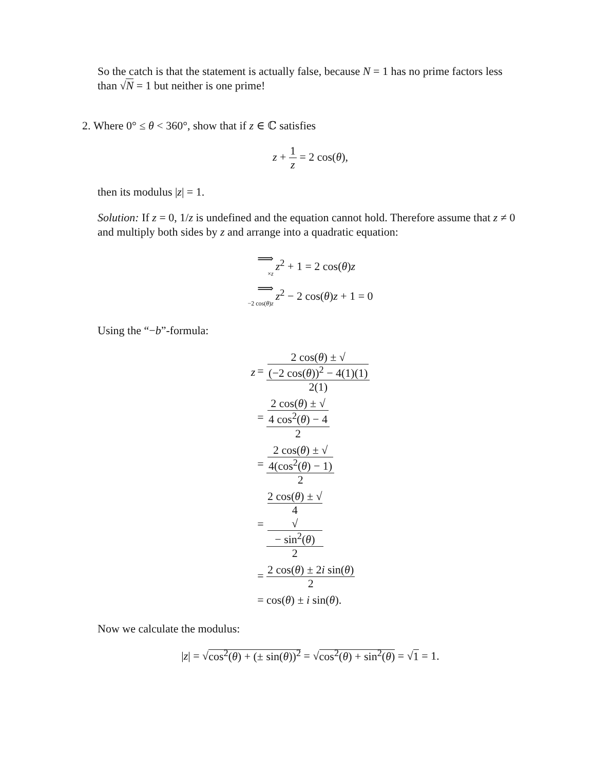So the catch is that the statement is actually false, because N = 1 has no prime factors less than √N = 1 but neither is one prime!
2. Where 0° ≤ θ < 360°, show that if z ∈ ℂ satisfies
z + 1 z = 2 cos(θ),
then its modulus |z| = 1.
Solution: If z = 0, 1/z is undefined and the equation cannot hold. Therefore assume that z ≠ 0 and multiply both sides by z and arrange into a quadratic equation:
| ⟹ × z | z<sup>2</sup> + 1 = 2 cos( θ ) z |
| ⟹ −2 cos( θ ) z | z<sup>2</sup> − 2 cos( θ ) z + 1 = 0 |
Using the “−b”-formula:
| z | = 2 cos( θ ) ± √ (−2 cos( θ ))<sup>2</sup> − 4(1)(1) 2(1) |
| | = 2 cos( θ ) ± √ 4 cos<sup>2</sup>( θ ) − 4 2 |
| | = 2 cos( θ ) ± √ 4(cos<sup>2</sup>( θ ) − 1) 2 |
| | = 2 cos( θ ) ± √ 4 √ − sin<sup>2</sup>( θ ) 2 |
| | = 2 cos( θ ) ± 2 i sin( θ ) 2 |
| | = cos( θ ) ± i sin( θ ). |
Now we calculate the modulus:
|z| = √cos<sup>2</sup>(θ) + (± sin(θ))<sup>2</sup> = √cos<sup>2</sup>(θ) + sin<sup>2</sup>(θ) = √1 = 1.